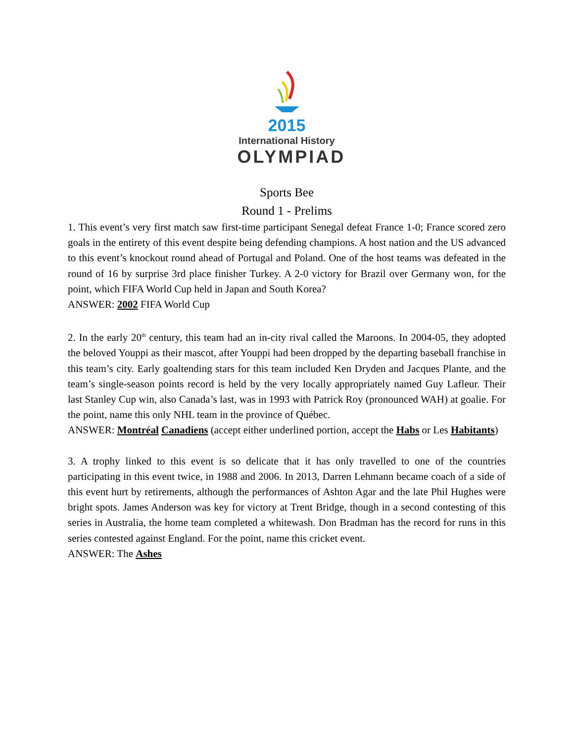2015
International History
OLYMPIAD
Sports Bee
Round 1 - Prelims
1. This event’s very first match saw first-time participant Senegal defeat France 1-0; France scored zero goals in the entirety of this event despite being defending champions. A host nation and the US advanced to this event’s knockout round ahead of Portugal and Poland. One of the host teams was defeated in the round of 16 by surprise 3rd place finisher Turkey. A 2-0 victory for Brazil over Germany won, for the point, which FIFA World Cup held in Japan and South Korea?
ANSWER: 2002 FIFA World Cup
2. In the early 20<sup>th</sup> century, this team had an in-city rival called the Maroons. In 2004-05, they adopted the beloved Youppi as their mascot, after Youppi had been dropped by the departing baseball franchise in this team’s city. Early goaltending stars for this team included Ken Dryden and Jacques Plante, and the team’s single-season points record is held by the very locally appropriately named Guy Lafleur. Their last Stanley Cup win, also Canada’s last, was in 1993 with Patrick Roy (pronounced WAH) at goalie. For the point, name this only NHL team in the province of Québec.
ANSWER: Montréal Canadiens (accept either underlined portion, accept the Habs or Les Habitants)
3. A trophy linked to this event is so delicate that it has only travelled to one of the countries participating in this event twice, in 1988 and 2006. In 2013, Darren Lehmann became coach of a side of this event hurt by retirements, although the performances of Ashton Agar and the late Phil Hughes were bright spots. James Anderson was key for victory at Trent Bridge, though in a second contesting of this series in Australia, the home team completed a whitewash. Don Bradman has the record for runs in this series contested against England. For the point, name this cricket event.
ANSWER: The Ashes